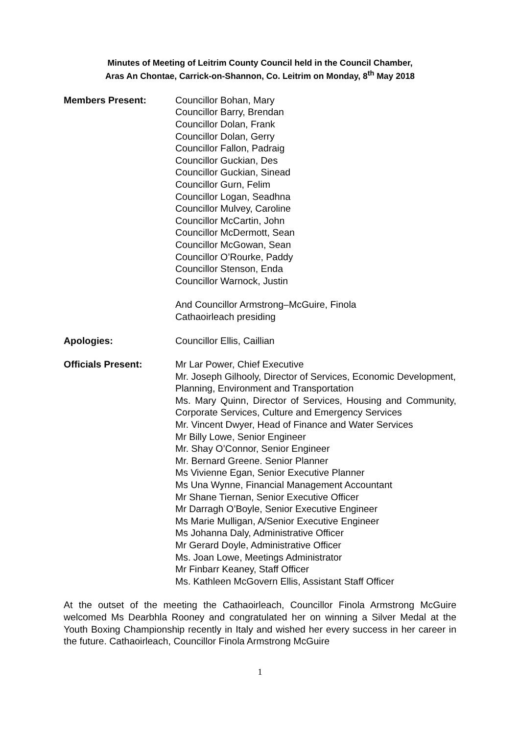Minutes of Meeting of Leitrim County Council held in the Council Chamber,
Aras An Chontae, Carrick-on-Shannon, Co. Leitrim on Monday, 8<sup>th</sup> May 2018
Members Present: Councillor Bohan, Mary
Councillor Barry, Brendan
Councillor Dolan, Frank
Councillor Dolan, Gerry
Councillor Fallon, Padraig
Councillor Guckian, Des
Councillor Guckian, Sinead
Councillor Gurn, Felim
Councillor Logan, Seadhna
Councillor Mulvey, Caroline
Councillor McCartin, John
Councillor McDermott, Sean
Councillor McGowan, Sean
Councillor O’Rourke, Paddy
Councillor Stenson, Enda
Councillor Warnock, Justin
And Councillor Armstrong–McGuire, Finola
Cathaoirleach presiding
Apologies: Councillor Ellis, Caillian
Officials Present: Mr Lar Power, Chief Executive
Mr. Joseph Gilhooly, Director of Services, Economic Development, Planning, Environment and Transportation
Ms. Mary Quinn, Director of Services, Housing and Community, Corporate Services, Culture and Emergency Services
Mr. Vincent Dwyer, Head of Finance and Water Services
Mr Billy Lowe, Senior Engineer
Mr. Shay O’Connor, Senior Engineer
Mr. Bernard Greene. Senior Planner
Ms Vivienne Egan, Senior Executive Planner
Ms Una Wynne, Financial Management Accountant
Mr Shane Tiernan, Senior Executive Officer
Mr Darragh O’Boyle, Senior Executive Engineer
Ms Marie Mulligan, A/Senior Executive Engineer
Ms Johanna Daly, Administrative Officer
Mr Gerard Doyle, Administrative Officer
Ms. Joan Lowe, Meetings Administrator
Mr Finbarr Keaney, Staff Officer
Ms. Kathleen McGovern Ellis, Assistant Staff Officer
At the outset of the meeting the Cathaoirleach, Councillor Finola Armstrong McGuire welcomed Ms Dearbhla Rooney and congratulated her on winning a Silver Medal at the Youth Boxing Championship recently in Italy and wished her every success in her career in the future. Cathaoirleach, Councillor Finola Armstrong McGuire
1